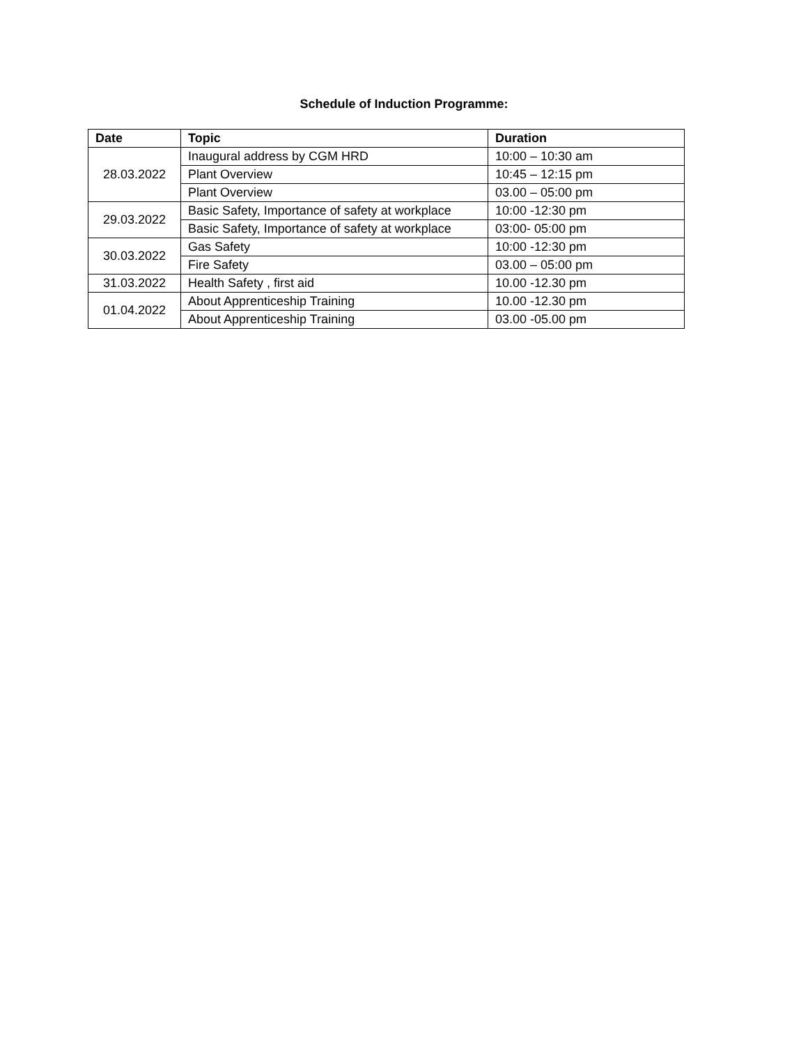Schedule of Induction Programme:
| Date | Topic | Duration |
| --- | --- | --- |
| 28.03.2022 | Inaugural address by CGM HRD | 10:00 – 10:30 am |
| | Plant Overview | 10:45 – 12:15 pm |
| | Plant Overview | 03.00 – 05:00 pm |
| 29.03.2022 | Basic Safety, Importance of safety at workplace | 10:00 -12:30 pm |
| | Basic Safety, Importance of safety at workplace | 03:00- 05:00 pm |
| 30.03.2022 | Gas Safety | 10:00 -12:30 pm |
| | Fire Safety | 03.00 – 05:00 pm |
| 31.03.2022 | Health Safety , first aid | 10.00 -12.30 pm |
| 01.04.2022 | About Apprenticeship Training | 10.00 -12.30 pm |
| | About Apprenticeship Training | 03.00 -05.00 pm |